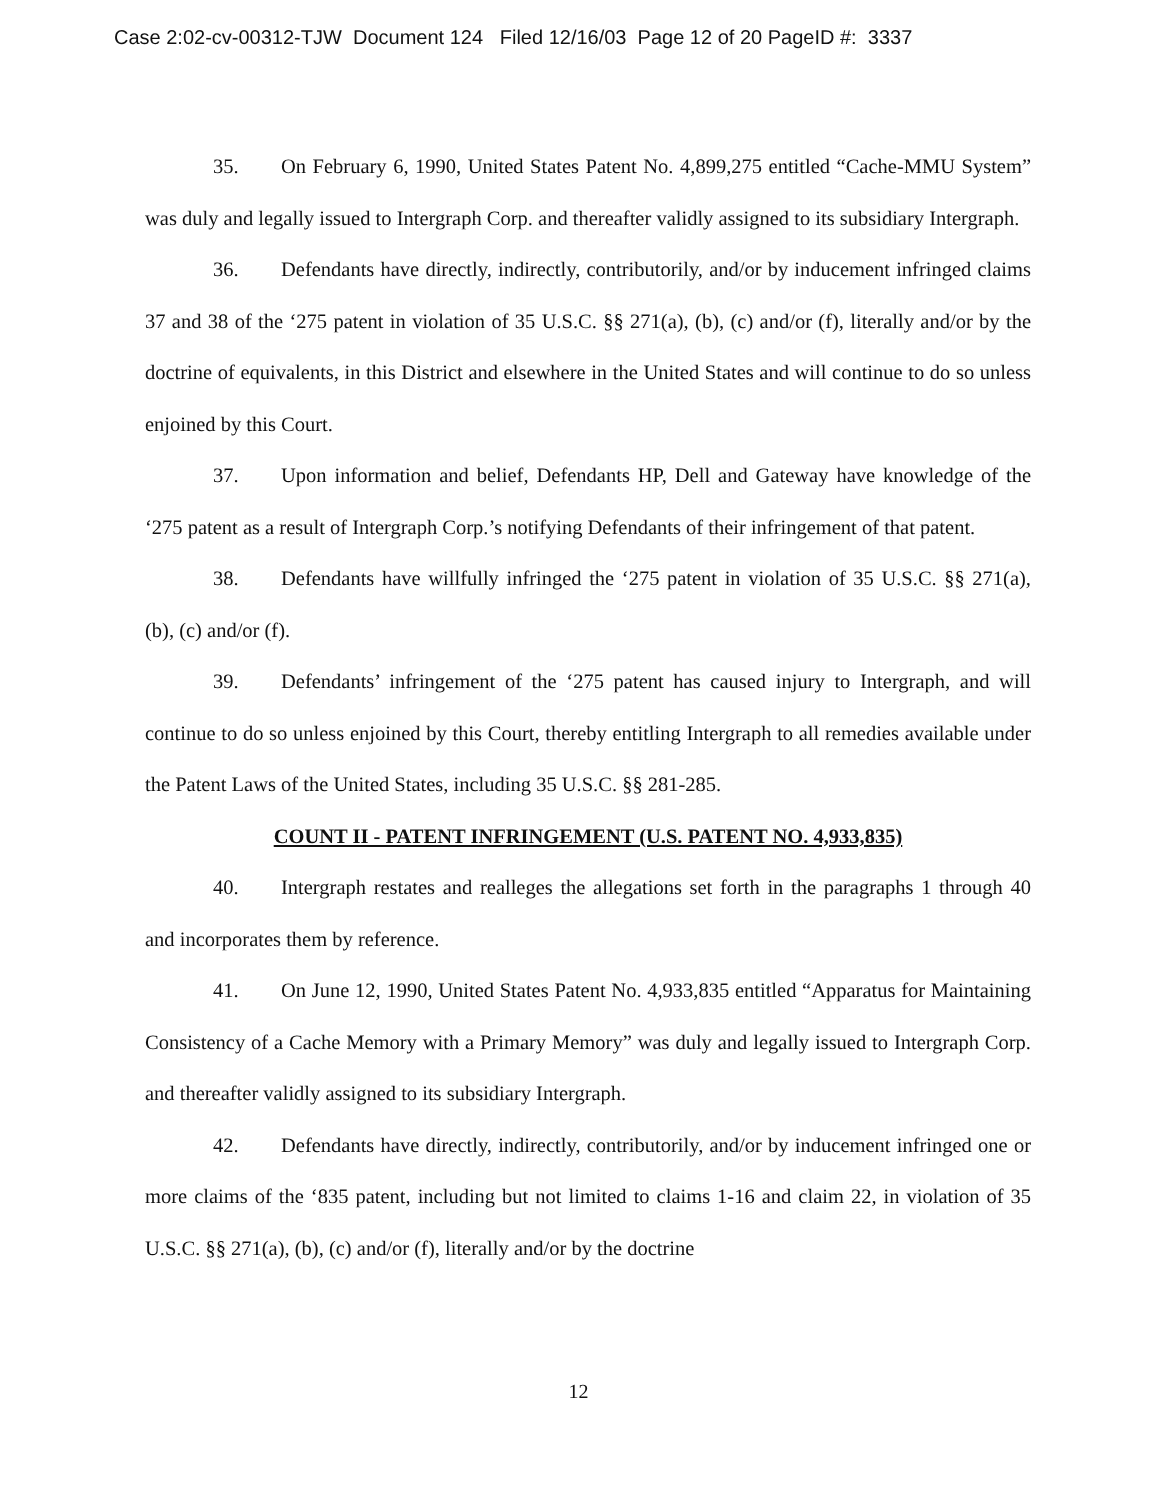Case 2:02-cv-00312-TJW Document 124 Filed 12/16/03 Page 12 of 20 PageID #: 3337
35. On February 6, 1990, United States Patent No. 4,899,275 entitled “Cache-MMU System” was duly and legally issued to Intergraph Corp. and thereafter validly assigned to its subsidiary Intergraph.
36. Defendants have directly, indirectly, contributorily, and/or by inducement infringed claims 37 and 38 of the ‘275 patent in violation of 35 U.S.C. §§ 271(a), (b), (c) and/or (f), literally and/or by the doctrine of equivalents, in this District and elsewhere in the United States and will continue to do so unless enjoined by this Court.
37. Upon information and belief, Defendants HP, Dell and Gateway have knowledge of the ‘275 patent as a result of Intergraph Corp.’s notifying Defendants of their infringement of that patent.
38. Defendants have willfully infringed the ‘275 patent in violation of 35 U.S.C. §§ 271(a), (b), (c) and/or (f).
39. Defendants’ infringement of the ‘275 patent has caused injury to Intergraph, and will continue to do so unless enjoined by this Court, thereby entitling Intergraph to all remedies available under the Patent Laws of the United States, including 35 U.S.C. §§ 281-285.
COUNT II - PATENT INFRINGEMENT (U.S. PATENT NO. 4,933,835)
40. Intergraph restates and realleges the allegations set forth in the paragraphs 1 through 40 and incorporates them by reference.
41. On June 12, 1990, United States Patent No. 4,933,835 entitled “Apparatus for Maintaining Consistency of a Cache Memory with a Primary Memory” was duly and legally issued to Intergraph Corp. and thereafter validly assigned to its subsidiary Intergraph.
42. Defendants have directly, indirectly, contributorily, and/or by inducement infringed one or more claims of the ‘835 patent, including but not limited to claims 1-16 and claim 22, in violation of 35 U.S.C. §§ 271(a), (b), (c) and/or (f), literally and/or by the doctrine
12